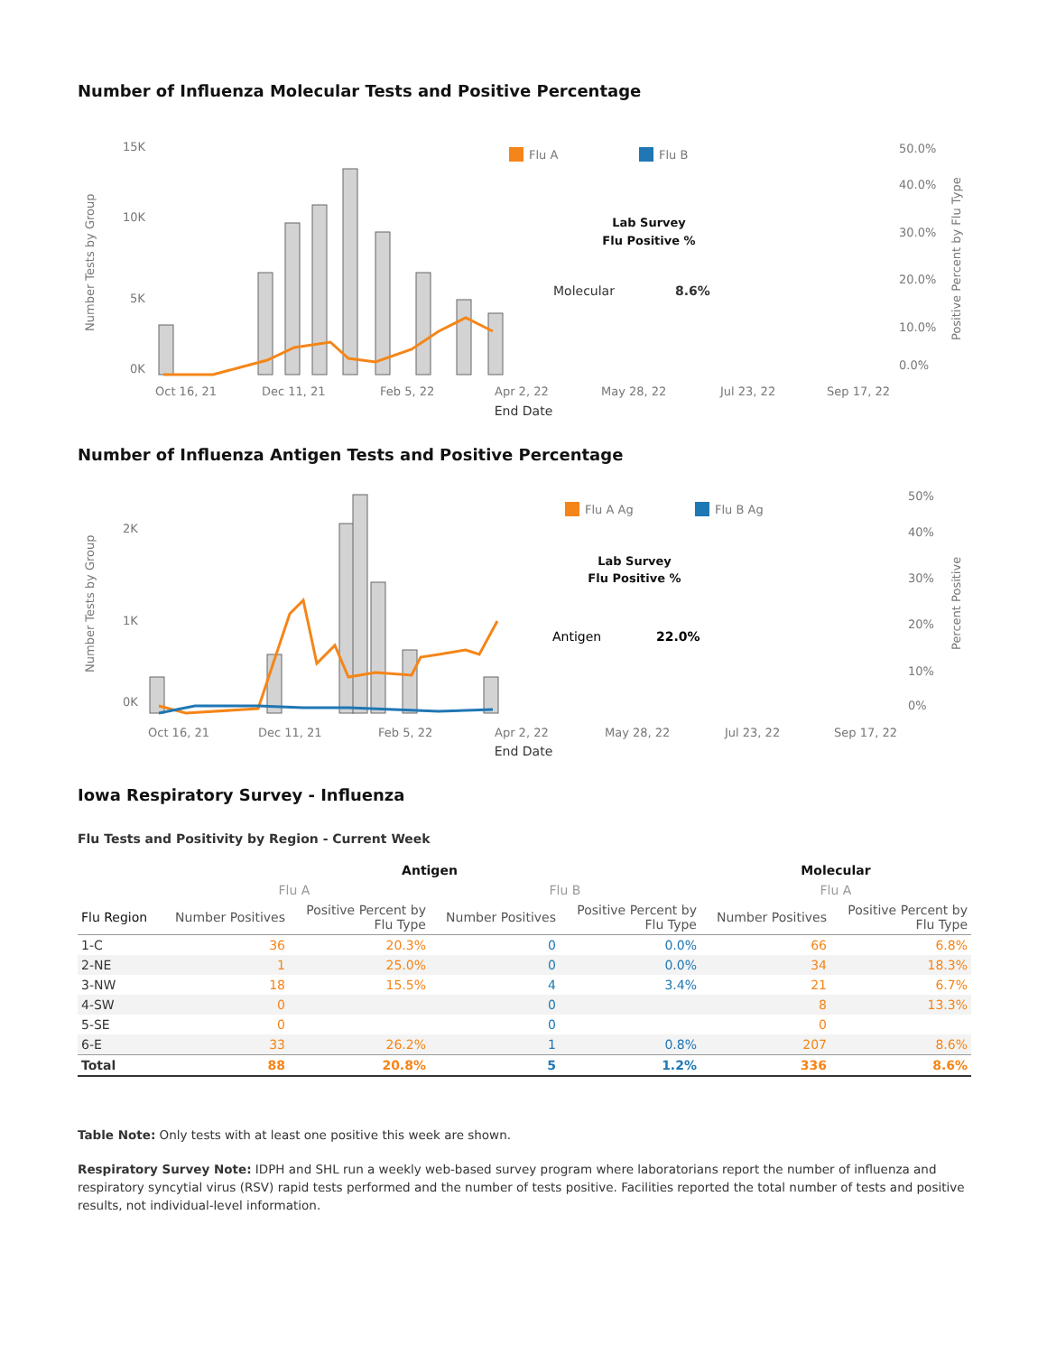Number of Influenza Molecular Tests and Positive Percentage
15K
10K
5K
0K
Number Tests by Group
Flu A
Flu B
Lab Survey
Flu Positive %
Molecular
8.6%
50.0%
40.0%
30.0%
20.0%
10.0%
0.0%
Positive Percent by Flu Type
Oct 16, 21
Dec 11, 21
Feb 5, 22
Apr 2, 22
May 28, 22
Jul 23, 22
Sep 17, 22
End Date
Number of Influenza Antigen Tests and Positive Percentage
2K
1K
0K
Number Tests by Group
Flu A Ag
Flu B Ag
Lab Survey
Flu Positive %
Antigen
22.0%
50%
40%
30%
20%
10%
0%
Percent Positive
Oct 16, 21
Dec 11, 21
Feb 5, 22
Apr 2, 22
May 28, 22
Jul 23, 22
Sep 17, 22
End Date
Iowa Respiratory Survey - Influenza
Flu Tests and Positivity by Region - Current Week
| | Antigen | | | | Molecular | |
| --- | --- | --- | --- | --- | --- | --- |
| | Flu A | | Flu B | | Flu A | |
| Flu Region | Number Positives | Positive Percent by Flu Type | Number Positives | Positive Percent by Flu Type | Number Positives | Positive Percent by Flu Type |
| 1-C | 36 | 20.3% | 0 | 0.0% | 66 | 6.8% |
| 2-NE | 1 | 25.0% | 0 | 0.0% | 34 | 18.3% |
| 3-NW | 18 | 15.5% | 4 | 3.4% | 21 | 6.7% |
| 4-SW | 0 | | 0 | | 8 | 13.3% |
| 5-SE | 0 | | 0 | | 0 | |
| 6-E | 33 | 26.2% | 1 | 0.8% | 207 | 8.6% |
| Total | 88 | 20.8% | 5 | 1.2% | 336 | 8.6% |
Table Note: Only tests with at least one positive this week are shown.
Respiratory Survey Note: IDPH and SHL run a weekly web-based survey program where laboratorians report the number of influenza and respiratory syncytial virus (RSV) rapid tests performed and the number of tests positive. Facilities reported the total number of tests and positive results, not individual-level information.